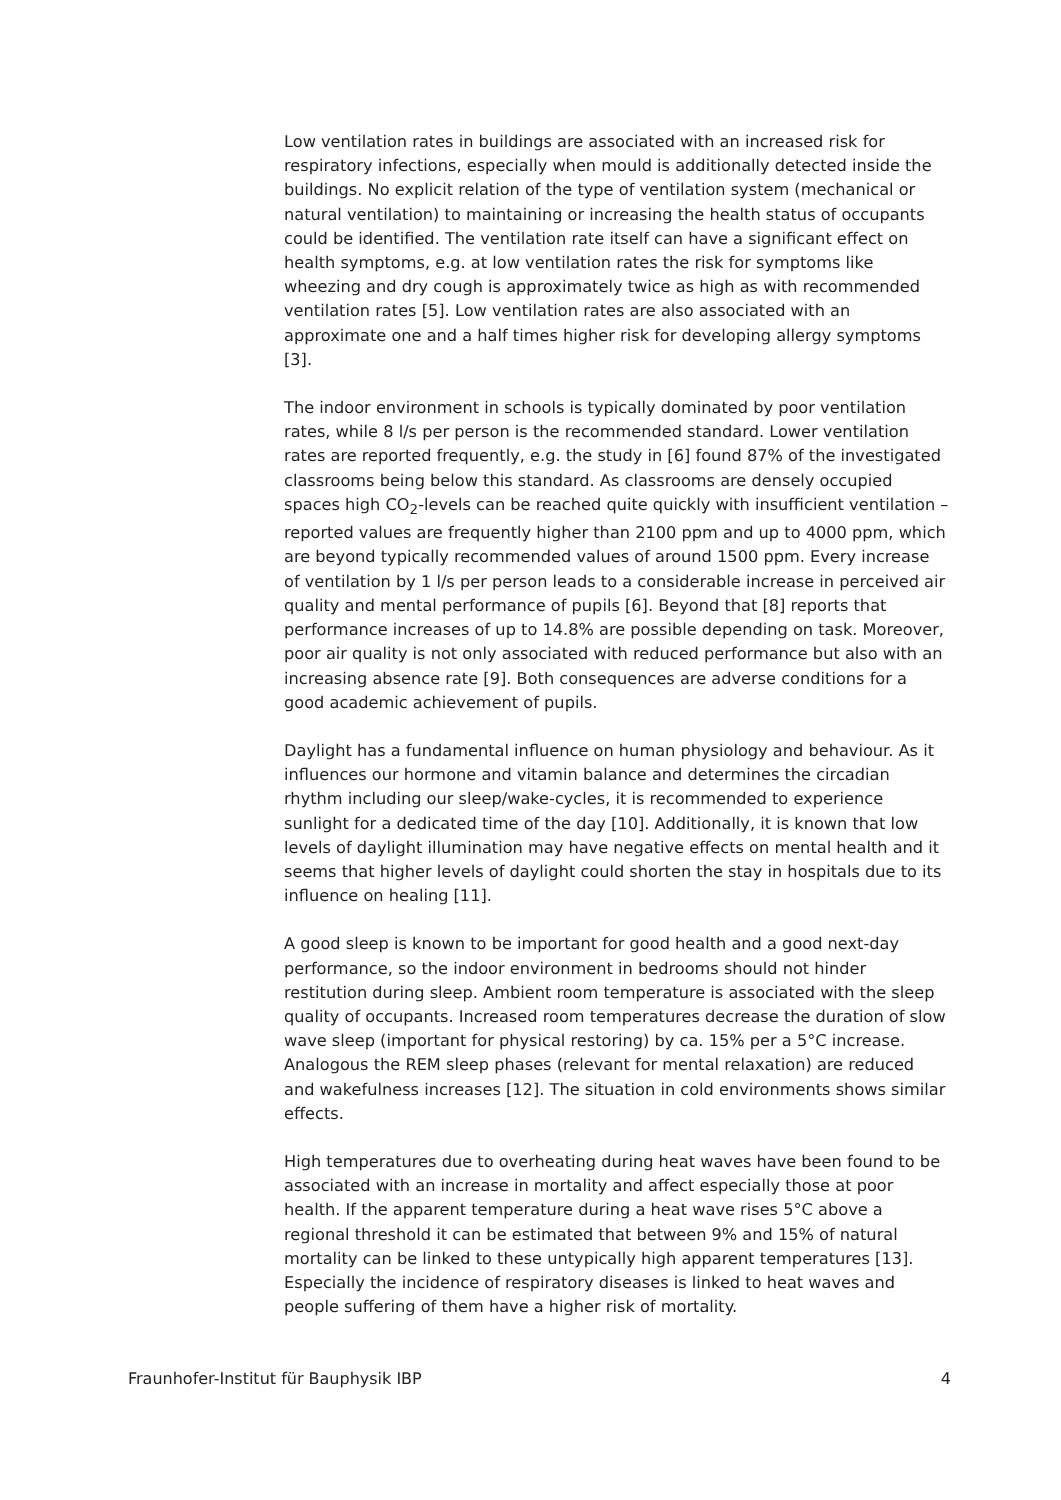Low ventilation rates in buildings are associated with an increased risk for respiratory infections, especially when mould is additionally detected inside the buildings. No explicit relation of the type of ventilation system (mechanical or natural ventilation) to maintaining or increasing the health status of occupants could be identified. The ventilation rate itself can have a significant effect on health symptoms, e.g. at low ventilation rates the risk for symptoms like wheezing and dry cough is approximately twice as high as with recommended ventilation rates [5]. Low ventilation rates are also associated with an approximate one and a half times higher risk for developing allergy symptoms [3].
The indoor environment in schools is typically dominated by poor ventilation rates, while 8 l/s per person is the recommended standard. Lower ventilation rates are reported frequently, e.g. the study in [6] found 87% of the investigated classrooms being below this standard. As classrooms are densely occupied spaces high CO<sub>2</sub>-levels can be reached quite quickly with insufficient ventilation – reported values are frequently higher than 2100 ppm and up to 4000 ppm, which are beyond typically recommended values of around 1500 ppm. Every increase of ventilation by 1 l/s per person leads to a considerable increase in perceived air quality and mental performance of pupils [6]. Beyond that [8] reports that performance increases of up to 14.8% are possible depending on task. Moreover, poor air quality is not only associated with reduced performance but also with an increasing absence rate [9]. Both consequences are adverse conditions for a good academic achievement of pupils.
Daylight has a fundamental influence on human physiology and behaviour. As it influences our hormone and vitamin balance and determines the circadian rhythm including our sleep/wake-cycles, it is recommended to experience sunlight for a dedicated time of the day [10]. Additionally, it is known that low levels of daylight illumination may have negative effects on mental health and it seems that higher levels of daylight could shorten the stay in hospitals due to its influence on healing [11].
A good sleep is known to be important for good health and a good next-day performance, so the indoor environment in bedrooms should not hinder restitution during sleep. Ambient room temperature is associated with the sleep quality of occupants. Increased room temperatures decrease the duration of slow wave sleep (important for physical restoring) by ca. 15% per a 5°C increase. Analogous the REM sleep phases (relevant for mental relaxation) are reduced and wakefulness increases [12]. The situation in cold environments shows similar effects.
High temperatures due to overheating during heat waves have been found to be associated with an increase in mortality and affect especially those at poor health. If the apparent temperature during a heat wave rises 5°C above a regional threshold it can be estimated that between 9% and 15% of natural mortality can be linked to these untypically high apparent temperatures [13]. Especially the incidence of respiratory diseases is linked to heat waves and people suffering of them have a higher risk of mortality.
Fraunhofer-Institut für Bauphysik IBP 4